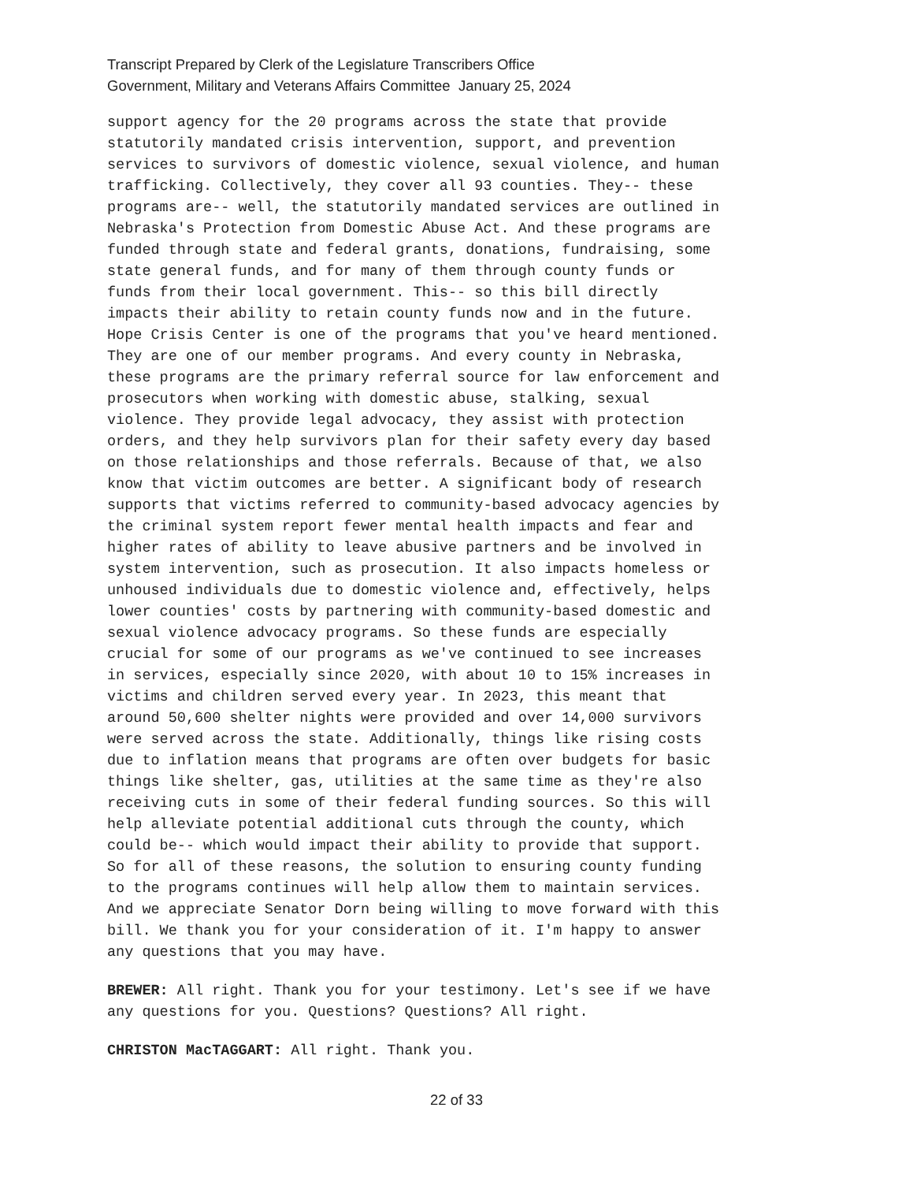Transcript Prepared by Clerk of the Legislature Transcribers Office
Government, Military and Veterans Affairs Committee January 25, 2024
support agency for the 20 programs across the state that provide statutorily mandated crisis intervention, support, and prevention services to survivors of domestic violence, sexual violence, and human trafficking. Collectively, they cover all 93 counties. They-- these programs are-- well, the statutorily mandated services are outlined in Nebraska's Protection from Domestic Abuse Act. And these programs are funded through state and federal grants, donations, fundraising, some state general funds, and for many of them through county funds or funds from their local government. This-- so this bill directly impacts their ability to retain county funds now and in the future. Hope Crisis Center is one of the programs that you've heard mentioned. They are one of our member programs. And every county in Nebraska, these programs are the primary referral source for law enforcement and prosecutors when working with domestic abuse, stalking, sexual violence. They provide legal advocacy, they assist with protection orders, and they help survivors plan for their safety every day based on those relationships and those referrals. Because of that, we also know that victim outcomes are better. A significant body of research supports that victims referred to community-based advocacy agencies by the criminal system report fewer mental health impacts and fear and higher rates of ability to leave abusive partners and be involved in system intervention, such as prosecution. It also impacts homeless or unhoused individuals due to domestic violence and, effectively, helps lower counties' costs by partnering with community-based domestic and sexual violence advocacy programs. So these funds are especially crucial for some of our programs as we've continued to see increases in services, especially since 2020, with about 10 to 15% increases in victims and children served every year. In 2023, this meant that around 50,600 shelter nights were provided and over 14,000 survivors were served across the state. Additionally, things like rising costs due to inflation means that programs are often over budgets for basic things like shelter, gas, utilities at the same time as they're also receiving cuts in some of their federal funding sources. So this will help alleviate potential additional cuts through the county, which could be-- which would impact their ability to provide that support. So for all of these reasons, the solution to ensuring county funding to the programs continues will help allow them to maintain services. And we appreciate Senator Dorn being willing to move forward with this bill. We thank you for your consideration of it. I'm happy to answer any questions that you may have.
BREWER: All right. Thank you for your testimony. Let's see if we have any questions for you. Questions? Questions? All right.
CHRISTON MacTAGGART: All right. Thank you.
22 of 33